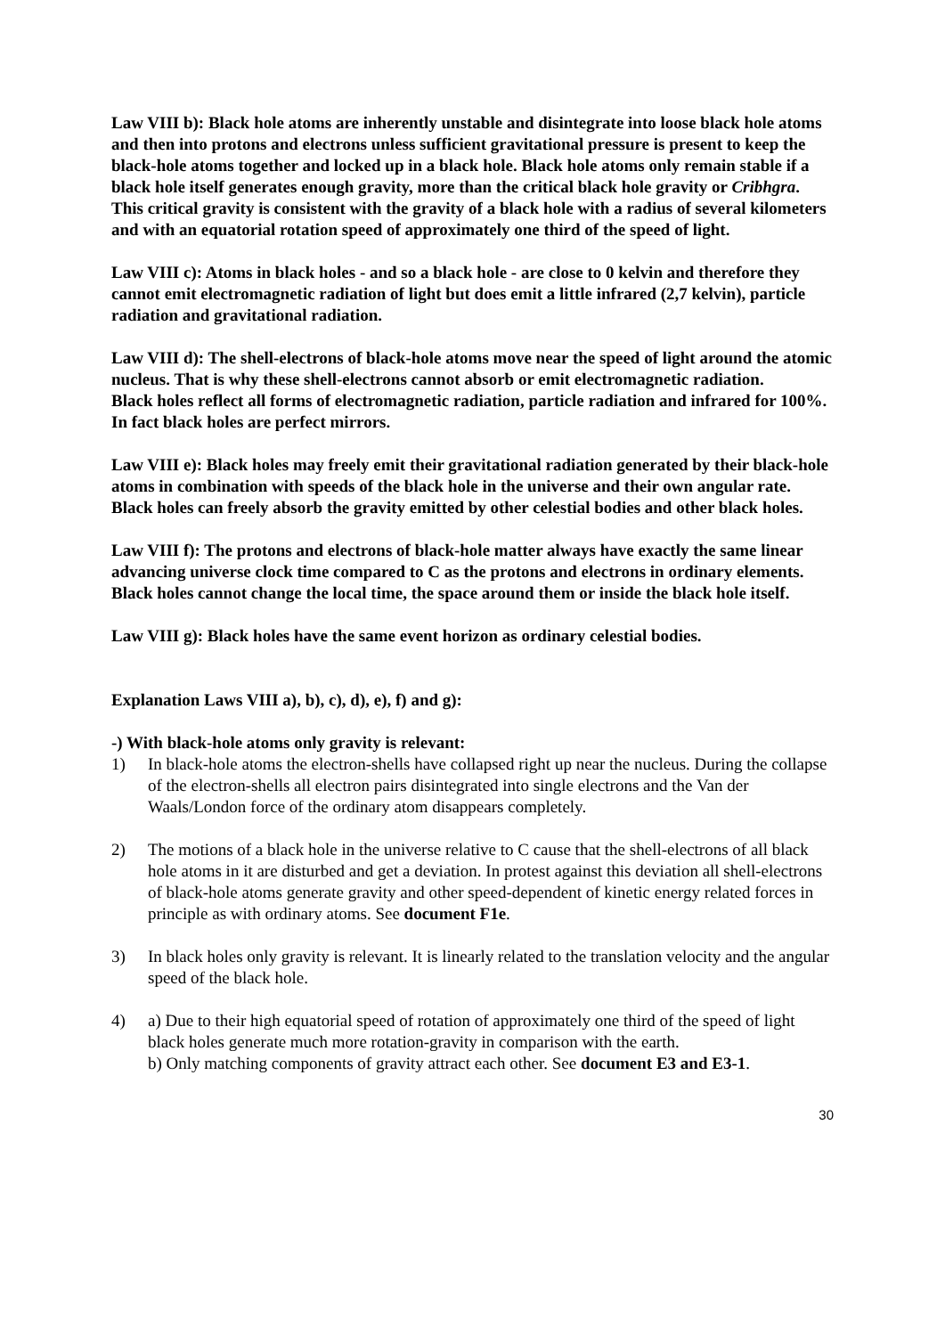Law VIII b): Black hole atoms are inherently unstable and disintegrate into loose black hole atoms and then into protons and electrons unless sufficient gravitational pressure is present to keep the black-hole atoms together and locked up in a black hole. Black hole atoms only remain stable if a black hole itself generates enough gravity, more than the critical black hole gravity or Cribhgra. This critical gravity is consistent with the gravity of a black hole with a radius of several kilometers and with an equatorial rotation speed of approximately one third of the speed of light.
Law VIII c): Atoms in black holes - and so a black hole - are close to 0 kelvin and therefore they cannot emit electromagnetic radiation of light but does emit a little infrared (2,7 kelvin), particle radiation and gravitational radiation.
Law VIII d): The shell-electrons of black-hole atoms move near the speed of light around the atomic nucleus. That is why these shell-electrons cannot absorb or emit electromagnetic radiation.
Black holes reflect all forms of electromagnetic radiation, particle radiation and infrared for 100%. In fact black holes are perfect mirrors.
Law VIII e): Black holes may freely emit their gravitational radiation generated by their black-hole atoms in combination with speeds of the black hole in the universe and their own angular rate. Black holes can freely absorb the gravity emitted by other celestial bodies and other black holes.
Law VIII f): The protons and electrons of black-hole matter always have exactly the same linear advancing universe clock time compared to C as the protons and electrons in ordinary elements. Black holes cannot change the local time, the space around them or inside the black hole itself.
Law VIII g): Black holes have the same event horizon as ordinary celestial bodies.
Explanation Laws VIII a), b), c), d), e), f) and g):
-) With black-hole atoms only gravity is relevant:
1) In black-hole atoms the electron-shells have collapsed right up near the nucleus. During the collapse of the electron-shells all electron pairs disintegrated into single electrons and the Van der Waals/London force of the ordinary atom disappears completely.
2) The motions of a black hole in the universe relative to C cause that the shell-electrons of all black hole atoms in it are disturbed and get a deviation. In protest against this deviation all shell-electrons of black-hole atoms generate gravity and other speed-dependent of kinetic energy related forces in principle as with ordinary atoms. See document F1e.
3) In black holes only gravity is relevant. It is linearly related to the translation velocity and the angular speed of the black hole.
4) a) Due to their high equatorial speed of rotation of approximately one third of the speed of light black holes generate much more rotation-gravity in comparison with the earth.
b) Only matching components of gravity attract each other. See document E3 and E3-1.
30